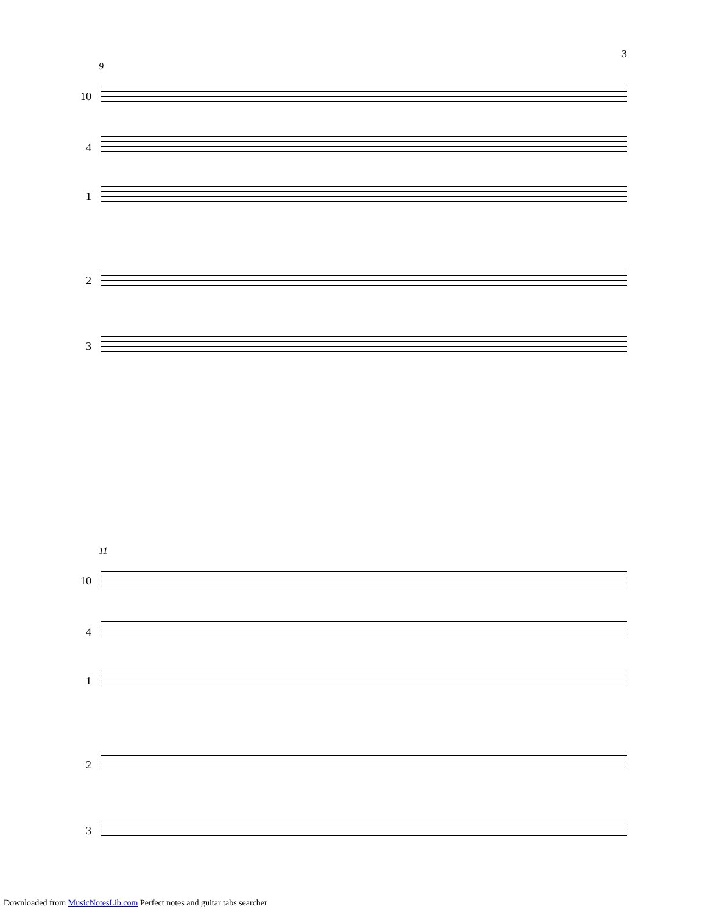3
9
10
4
1
2
3
11
10
4
1
2
3
Downloaded from MusicNotesLib.com Perfect notes and guitar tabs searcher